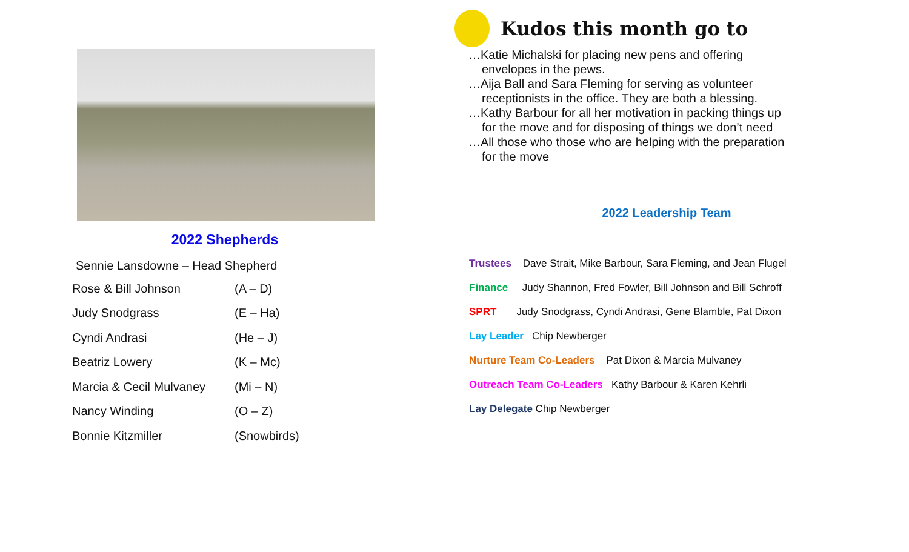2022 Shepherds
Sennie Lansdowne – Head Shepherd
| Rose & Bill Johnson | (A – D) |
| Judy Snodgrass | (E – Ha) |
| Cyndi Andrasi | (He – J) |
| Beatriz Lowery | (K – Mc) |
| Marcia & Cecil Mulvaney | (Mi – N) |
| Nancy Winding | (O – Z) |
| Bonnie Kitzmiller | (Snowbirds) |
Kudos this month go to
…Katie Michalski for placing new pens and offering
envelopes in the pews.
…Aija Ball and Sara Fleming for serving as volunteer
receptionists in the office. They are both a blessing.
…Kathy Barbour for all her motivation in packing things up
for the move and for disposing of things we don’t need
…All those who those who are helping with the preparation
for the move
2022 Leadership Team
Trustees Dave Strait, Mike Barbour, Sara Fleming, and Jean Flugel
Finance Judy Shannon, Fred Fowler, Bill Johnson and Bill Schroff
SPRT Judy Snodgrass, Cyndi Andrasi, Gene Blamble, Pat Dixon
Lay Leader Chip Newberger
Nurture Team Co-Leaders Pat Dixon & Marcia Mulvaney
Outreach Team Co-Leaders Kathy Barbour & Karen Kehrli
Lay Delegate Chip Newberger